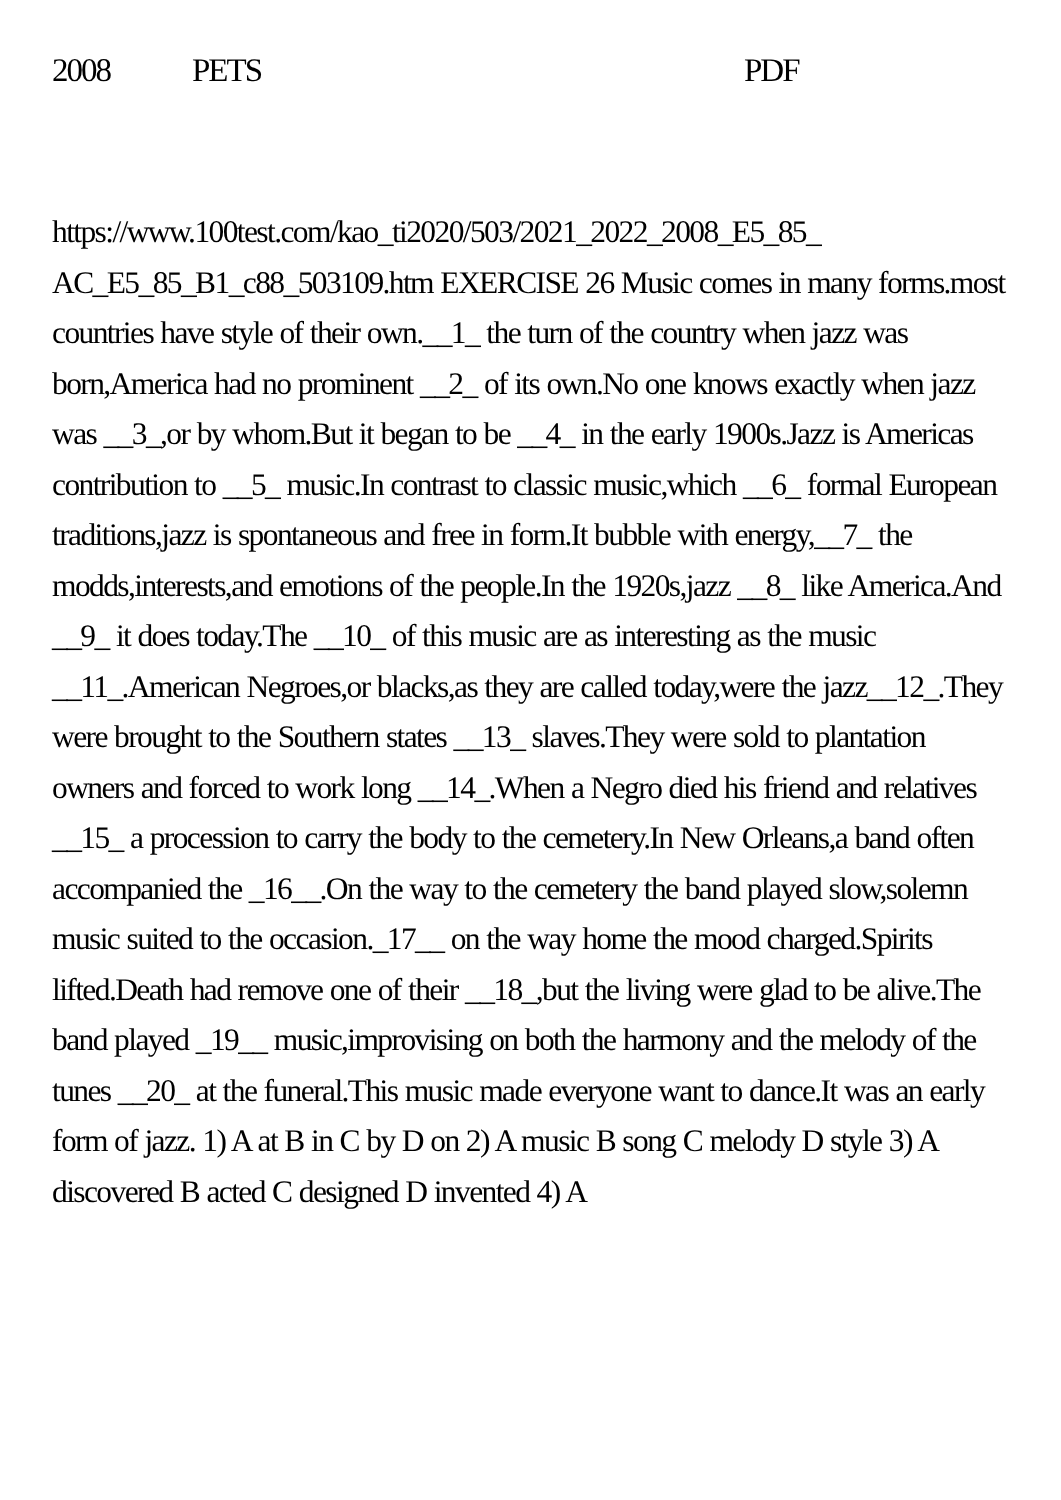2008 PETS PDF
https://www.100test.com/kao_ti2020/503/2021_2022_2008_E5_85_ AC_E5_85_B1_c88_503109.htm EXERCISE 26 Music comes in many forms.most countries have style of their own.__1_ the turn of the country when jazz was born,America had no prominent __2_ of its own.No one knows exactly when jazz was __3_,or by whom.But it began to be __4_ in the early 1900s.Jazz is Americas contribution to __5_ music.In contrast to classic music,which __6_ formal European traditions,jazz is spontaneous and free in form.It bubble with energy,__7_ the modds,interests,and emotions of the people.In the 1920s,jazz __8_ like America.And __9_ it does today.The __10_ of this music are as interesting as the music __11_.American Negroes,or blacks,as they are called today,were the jazz__12_.They were brought to the Southern states __13_ slaves.They were sold to plantation owners and forced to work long __14_.When a Negro died his friend and relatives __15_ a procession to carry the body to the cemetery.In New Orleans,a band often accompanied the _16__.On the way to the cemetery the band played slow,solemn music suited to the occasion._17__ on the way home the mood charged.Spirits lifted.Death had remove one of their __18_,but the living were glad to be alive.The band played _19__ music,improvising on both the harmony and the melody of the tunes __20_ at the funeral.This music made everyone want to dance.It was an early form of jazz. 1) A at B in C by D on 2) A music B song C melody D style 3) A discovered B acted C designed D invented 4) A